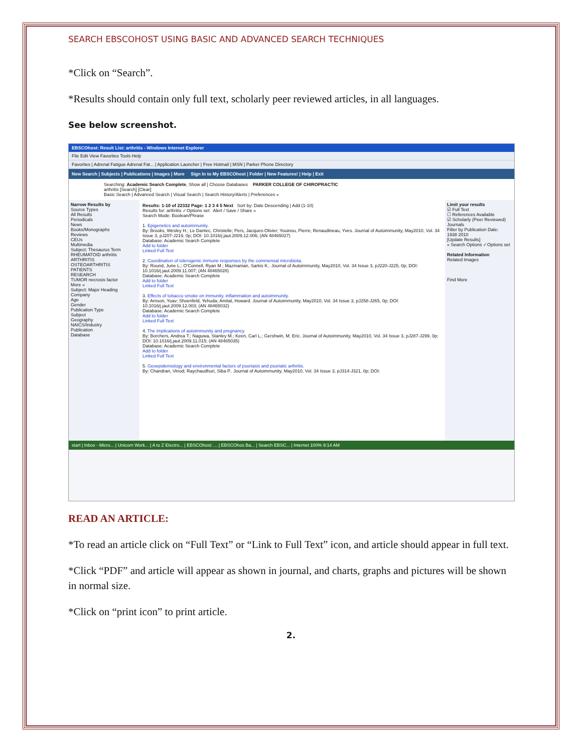SEARCH EBSCOHOST USING BASIC AND ADVANCED SEARCH TECHNIQUES
*Click on “Search”.
*Results should contain only full text, scholarly peer reviewed articles, in all languages.
See below screenshot.
EBSCOhost: Result List: arthritis - Windows Internet Explorer
File Edit View Favorites Tools Help
Favorites | Adrenal Fatigue Adrenal Fat... | Application Launcher | Free Hotmail | MSN | Parker Phone Directory
New Search | Subjects | Publications | Images | More Sign In to My EBSCOhost | Folder | New Features! | Help | Exit
Searching: Academic Search Complete, Show all | Choose Databases PARKER COLLEGE OF CHIROPRACTIC
arthritis [Search] [Clear]
Basic Search | Advanced Search | Visual Search | Search History/Alerts | Preferences »
Narrow Results by
Source Types
All Results
Periodicals
News
Books/Monographs
Reviews
CEUs
Multimedia
Subject: Thesaurus Term
RHEUMATOID arthritis
ARTHRITIS
OSTEOARTHRITIS
PATIENTS
RESEARCH
TUMOR necrosis factor
More »
Subject: Major Heading
Company
Age
Gender
Publication Type
Subject
Geography
NAICS/Industry
Publication
Database
Results: 1-10 of 22332 Page: 1 2 3 4 5 Next Sort by: Date Descending | Add (1-10)
Results for: arthritis ✓Options set Alert / Save / Share »
Search Mode: Boolean/Phrase
1. Epigenetics and autoimmunity.
By: Brooks, Wesley H.; Le Dantec, Christelle; Pers, Jacques-Olivier; Youinou, Pierre; Renaudineau, Yves. Journal of Autoimmunity, May2010, Vol. 34 Issue 3, pJ207-J219, 0p; DOI: 10.1016/j.jaut.2009.12.006; (AN 48465027)
Database: Academic Search Complete
Add to folder
Linked Full Text
2. Coordination of tolerogenic immune responses by the commensal microbiota.
By: Round, June L.; O'Connell, Ryan M.; Mazmanian, Sarkis K.. Journal of Autoimmunity, May2010, Vol. 34 Issue 3, pJ220-J225, 0p; DOI: 10.1016/j.jaut.2009.11.007; (AN 48465028)
Database: Academic Search Complete
Add to folder
Linked Full Text
3. Effects of tobacco smoke on immunity, inflammation and autoimmunity.
By: Arnson, Yoav; Shoenfeld, Yehuda; Amital, Howard. Journal of Autoimmunity, May2010, Vol. 34 Issue 3, pJ258-J265, 0p; DOI: 10.1016/j.jaut.2009.12.003; (AN 48465032)
Database: Academic Search Complete
Add to folder
Linked Full Text
4. The implications of autoimmunity and pregnancy.
By: Borchers, Andrea T.; Naguwa, Stanley M.; Keen, Carl L.; Gershwin, M. Eric. Journal of Autoimmunity, May2010, Vol. 34 Issue 3, pJ287-J299, 0p; DOI: 10.1016/j.jaut.2009.11.015; (AN 48465035)
Database: Academic Search Complete
Add to folder
Linked Full Text
5. Geoepidemiology and environmental factors of psoriasis and psoriatic arthritis.
By: Chandran, Vinod; Raychaudhuri, Siba P.. Journal of Autoimmunity, May2010, Vol. 34 Issue 3, pJ314-J321, 0p; DOI:
Limit your results
☑ Full Text
☐ References Available
☑ Scholarly (Peer Reviewed) Journals
Filter by Publication Date:
1938 2010
[Update Results]
« Search Options ✓Options set
Related Information
Related Images
Find More
start | Inbox - Micro... | Unicorn Work... | A to Z Electro... | EBSCOhost: ... | EBSCOhos Ba... | Search EBSC... | Internet 100% 9:14 AM
READ AN ARTICLE:
*To read an article click on “Full Text” or “Link to Full Text” icon, and article should appear in full text.
*Click “PDF” and article will appear as shown in journal, and charts, graphs and pictures will be shown in normal size.
*Click on “print icon” to print article.
2.